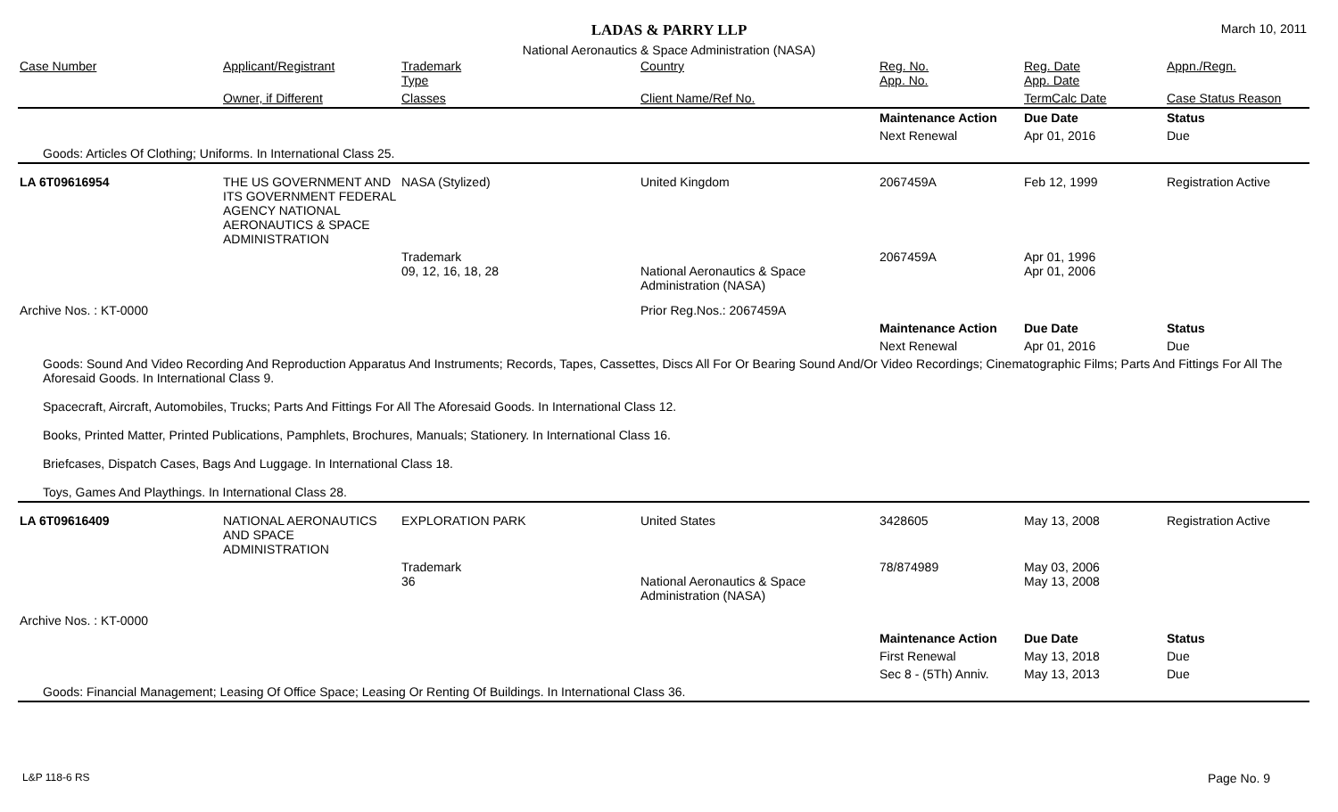LADAS & PARRY LLP
March 10, 2011
National Aeronautics & Space Administration (NASA)
| Case Number | Applicant/Registrant | Trademark Type | Country | Reg. No. App. No. | Reg. Date App. Date | Appn./Regn. |
| --- | --- | --- | --- | --- | --- | --- |
| | Owner, if Different | Classes | Client Name/Ref No. | | TermCalc Date | Case Status Reason |
| | | | | Maintenance Action | Due Date | Status |
| | | | | Next Renewal | Apr 01, 2016 | Due |
| Goods: Articles Of Clothing; Uniforms. In International Class 25. | | | | | | |
| LA 6T09616954 | THE US GOVERNMENT AND ITS GOVERNMENT FEDERAL AGENCY NATIONAL AERONAUTICS & SPACE ADMINISTRATION | NASA (Stylized) | United Kingdom | 2067459A | Feb 12, 1999 | Registration Active |
| | | Trademark 09, 12, 16, 18, 28 | National Aeronautics & Space Administration (NASA) | 2067459A | Apr 01, 1996 Apr 01, 2006 | |
| Archive Nos. : KT-0000 | | | Prior Reg.Nos.: 2067459A | | | |
| | | | | Maintenance Action | Due Date | Status |
| | | | | Next Renewal | Apr 01, 2016 | Due |
| Goods: Sound And Video Recording And Reproduction Apparatus And Instruments; Records, Tapes, Cassettes, Discs All For Or Bearing Sound And/Or Video Recordings; Cinematographic Films; Parts And Fittings For All The Aforesaid Goods. In International Class 9. Spacecraft, Aircraft, Automobiles, Trucks; Parts And Fittings For All The Aforesaid Goods. In International Class 12. Books, Printed Matter, Printed Publications, Pamphlets, Brochures, Manuals; Stationery. In International Class 16. Briefcases, Dispatch Cases, Bags And Luggage. In International Class 18. Toys, Games And Playthings. In International Class 28. | | | | | | |
| LA 6T09616409 | NATIONAL AERONAUTICS AND SPACE ADMINISTRATION | EXPLORATION PARK | United States | 3428605 | May 13, 2008 | Registration Active |
| | | Trademark 36 | National Aeronautics & Space Administration (NASA) | 78/874989 | May 03, 2006 May 13, 2008 | |
| Archive Nos. : KT-0000 | | | | | | |
| | | | | Maintenance Action | Due Date | Status |
| | | | | First Renewal | May 13, 2018 | Due |
| | | | | Sec 8 - (5Th) Anniv. | May 13, 2013 | Due |
| Goods: Financial Management; Leasing Of Office Space; Leasing Or Renting Of Buildings. In International Class 36. | | | | | | |
L&P 118-6 RS Page No. 9